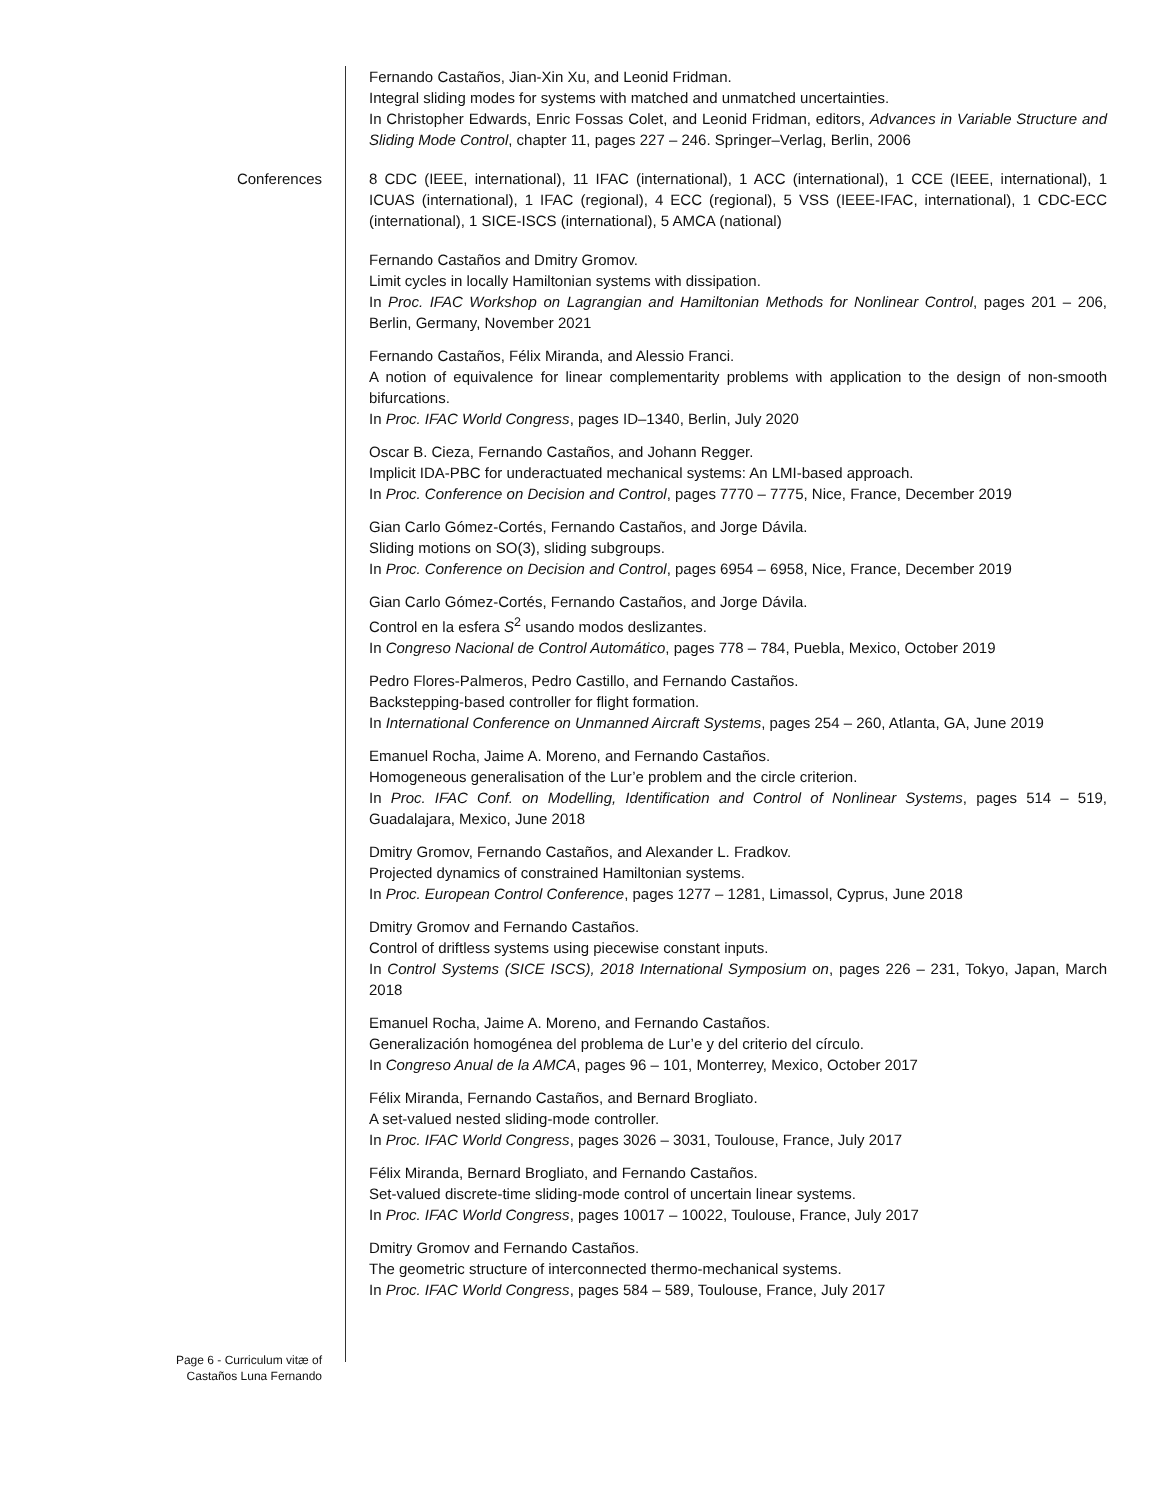Fernando Castaños, Jian-Xin Xu, and Leonid Fridman.
Integral sliding modes for systems with matched and unmatched uncertainties.
In Christopher Edwards, Enric Fossas Colet, and Leonid Fridman, editors, Advances in Variable Structure and Sliding Mode Control, chapter 11, pages 227 – 246. Springer–Verlag, Berlin, 2006
Conferences 8 CDC (IEEE, international), 11 IFAC (international), 1 ACC (international), 1 CCE (IEEE, international), 1 ICUAS (international), 1 IFAC (regional), 4 ECC (regional), 5 VSS (IEEE-IFAC, international), 1 CDC-ECC (international), 1 SICE-ISCS (international), 5 AMCA (national)
Fernando Castaños and Dmitry Gromov.
Limit cycles in locally Hamiltonian systems with dissipation.
In Proc. IFAC Workshop on Lagrangian and Hamiltonian Methods for Nonlinear Control, pages 201 – 206, Berlin, Germany, November 2021
Fernando Castaños, Félix Miranda, and Alessio Franci.
A notion of equivalence for linear complementarity problems with application to the design of non-smooth bifurcations.
In Proc. IFAC World Congress, pages ID–1340, Berlin, July 2020
Oscar B. Cieza, Fernando Castaños, and Johann Regger.
Implicit IDA-PBC for underactuated mechanical systems: An LMI-based approach.
In Proc. Conference on Decision and Control, pages 7770 – 7775, Nice, France, December 2019
Gian Carlo Gómez-Cortés, Fernando Castaños, and Jorge Dávila.
Sliding motions on SO(3), sliding subgroups.
In Proc. Conference on Decision and Control, pages 6954 – 6958, Nice, France, December 2019
Gian Carlo Gómez-Cortés, Fernando Castaños, and Jorge Dávila.
Control en la esfera S<sup>2</sup> usando modos deslizantes.
In Congreso Nacional de Control Automático, pages 778 – 784, Puebla, Mexico, October 2019
Pedro Flores-Palmeros, Pedro Castillo, and Fernando Castaños.
Backstepping-based controller for flight formation.
In International Conference on Unmanned Aircraft Systems, pages 254 – 260, Atlanta, GA, June 2019
Emanuel Rocha, Jaime A. Moreno, and Fernando Castaños.
Homogeneous generalisation of the Lur’e problem and the circle criterion.
In Proc. IFAC Conf. on Modelling, Identification and Control of Nonlinear Systems, pages 514 – 519, Guadalajara, Mexico, June 2018
Dmitry Gromov, Fernando Castaños, and Alexander L. Fradkov.
Projected dynamics of constrained Hamiltonian systems.
In Proc. European Control Conference, pages 1277 – 1281, Limassol, Cyprus, June 2018
Dmitry Gromov and Fernando Castaños.
Control of driftless systems using piecewise constant inputs.
In Control Systems (SICE ISCS), 2018 International Symposium on, pages 226 – 231, Tokyo, Japan, March 2018
Emanuel Rocha, Jaime A. Moreno, and Fernando Castaños.
Generalización homogénea del problema de Lur’e y del criterio del círculo.
In Congreso Anual de la AMCA, pages 96 – 101, Monterrey, Mexico, October 2017
Félix Miranda, Fernando Castaños, and Bernard Brogliato.
A set-valued nested sliding-mode controller.
In Proc. IFAC World Congress, pages 3026 – 3031, Toulouse, France, July 2017
Félix Miranda, Bernard Brogliato, and Fernando Castaños.
Set-valued discrete-time sliding-mode control of uncertain linear systems.
In Proc. IFAC World Congress, pages 10017 – 10022, Toulouse, France, July 2017
Dmitry Gromov and Fernando Castaños.
The geometric structure of interconnected thermo-mechanical systems.
In Proc. IFAC World Congress, pages 584 – 589, Toulouse, France, July 2017
Page 6 - Curriculum vitæ of
Castaños Luna Fernando